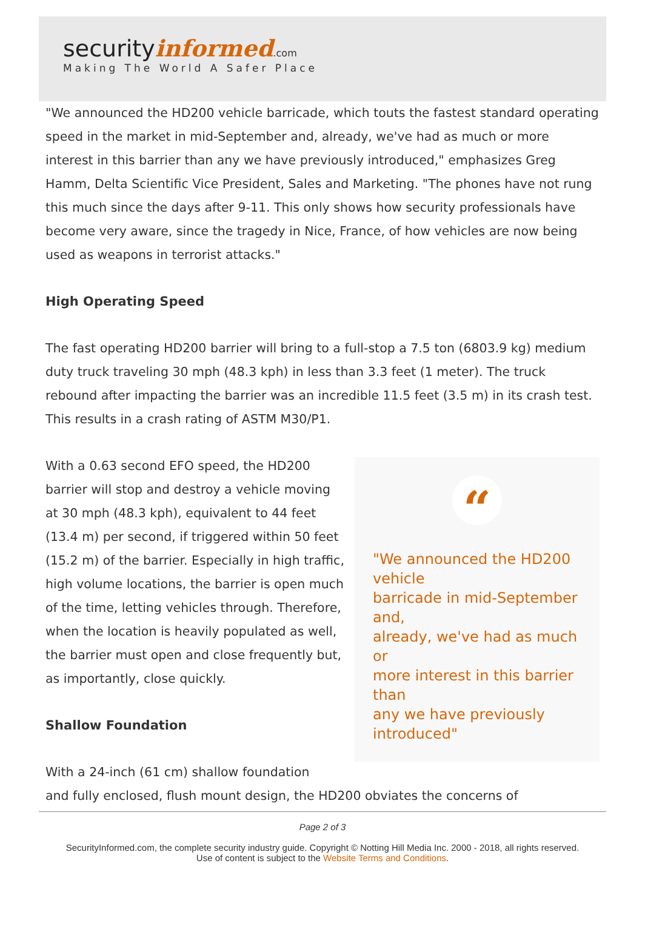securityinformed.com
Making The World A Safer Place
"We announced the HD200 vehicle barricade, which touts the fastest standard operating speed in the market in mid-September and, already, we've had as much or more interest in this barrier than any we have previously introduced," emphasizes Greg Hamm, Delta Scientific Vice President, Sales and Marketing. "The phones have not rung this much since the days after 9-11. This only shows how security professionals have become very aware, since the tragedy in Nice, France, of how vehicles are now being used as weapons in terrorist attacks."
High Operating Speed
The fast operating HD200 barrier will bring to a full-stop a 7.5 ton (6803.9 kg) medium duty truck traveling 30 mph (48.3 kph) in less than 3.3 feet (1 meter). The truck rebound after impacting the barrier was an incredible 11.5 feet (3.5 m) in its crash test. This results in a crash rating of ASTM M30/P1.
“
"We announced the HD200 vehicle
barricade in mid-September and,
already, we've had as much or
more interest in this barrier than
any we have previously introduced"
With a 0.63 second EFO speed, the HD200 barrier will stop and destroy a vehicle moving at 30 mph (48.3 kph), equivalent to 44 feet (13.4 m) per second, if triggered within 50 feet (15.2 m) of the barrier. Especially in high traffic, high volume locations, the barrier is open much of the time, letting vehicles through. Therefore, when the location is heavily populated as well, the barrier must open and close frequently but, as importantly, close quickly.
Shallow Foundation
With a 24-inch (61 cm) shallow foundation
and fully enclosed, flush mount design, the HD200 obviates the concerns of
Page 2 of 3
SecurityInformed.com, the complete security industry guide. Copyright © Notting Hill Media Inc. 2000 - 2018, all rights reserved.
Use of content is subject to the Website Terms and Conditions.